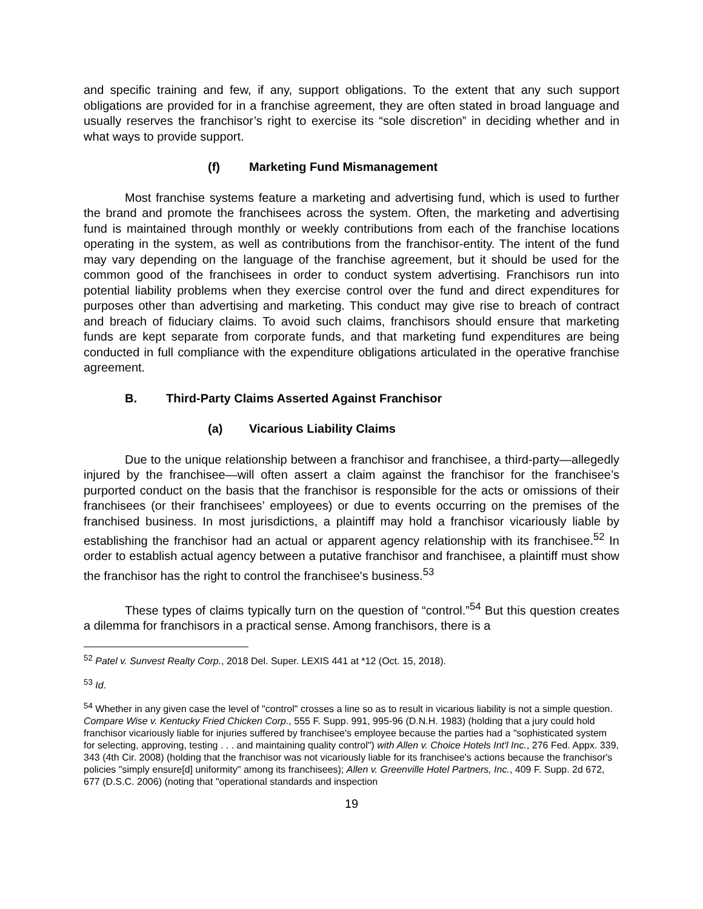and specific training and few, if any, support obligations. To the extent that any such support obligations are provided for in a franchise agreement, they are often stated in broad language and usually reserves the franchisor’s right to exercise its “sole discretion” in deciding whether and in what ways to provide support.
(f) Marketing Fund Mismanagement
Most franchise systems feature a marketing and advertising fund, which is used to further the brand and promote the franchisees across the system. Often, the marketing and advertising fund is maintained through monthly or weekly contributions from each of the franchise locations operating in the system, as well as contributions from the franchisor-entity. The intent of the fund may vary depending on the language of the franchise agreement, but it should be used for the common good of the franchisees in order to conduct system advertising. Franchisors run into potential liability problems when they exercise control over the fund and direct expenditures for purposes other than advertising and marketing. This conduct may give rise to breach of contract and breach of fiduciary claims. To avoid such claims, franchisors should ensure that marketing funds are kept separate from corporate funds, and that marketing fund expenditures are being conducted in full compliance with the expenditure obligations articulated in the operative franchise agreement.
B. Third-Party Claims Asserted Against Franchisor
(a) Vicarious Liability Claims
Due to the unique relationship between a franchisor and franchisee, a third-party—allegedly injured by the franchisee—will often assert a claim against the franchisor for the franchisee’s purported conduct on the basis that the franchisor is responsible for the acts or omissions of their franchisees (or their franchisees’ employees) or due to events occurring on the premises of the franchised business. In most jurisdictions, a plaintiff may hold a franchisor vicariously liable by establishing the franchisor had an actual or apparent agency relationship with its franchisee.<sup>52</sup> In order to establish actual agency between a putative franchisor and franchisee, a plaintiff must show the franchisor has the right to control the franchisee's business.<sup>53</sup>
These types of claims typically turn on the question of “control.”<sup>54</sup> But this question creates a dilemma for franchisors in a practical sense. Among franchisors, there is a
<sup>52</sup> Patel v. Sunvest Realty Corp., 2018 Del. Super. LEXIS 441 at *12 (Oct. 15, 2018).
<sup>53</sup> Id.
<sup>54</sup> Whether in any given case the level of "control" crosses a line so as to result in vicarious liability is not a simple question. Compare Wise v. Kentucky Fried Chicken Corp., 555 F. Supp. 991, 995-96 (D.N.H. 1983) (holding that a jury could hold franchisor vicariously liable for injuries suffered by franchisee's employee because the parties had a "sophisticated system for selecting, approving, testing . . . and maintaining quality control") with Allen v. Choice Hotels Int'l Inc., 276 Fed. Appx. 339, 343 (4th Cir. 2008) (holding that the franchisor was not vicariously liable for its franchisee's actions because the franchisor's policies "simply ensure[d] uniformity" among its franchisees); Allen v. Greenville Hotel Partners, Inc., 409 F. Supp. 2d 672, 677 (D.S.C. 2006) (noting that "operational standards and inspection
19